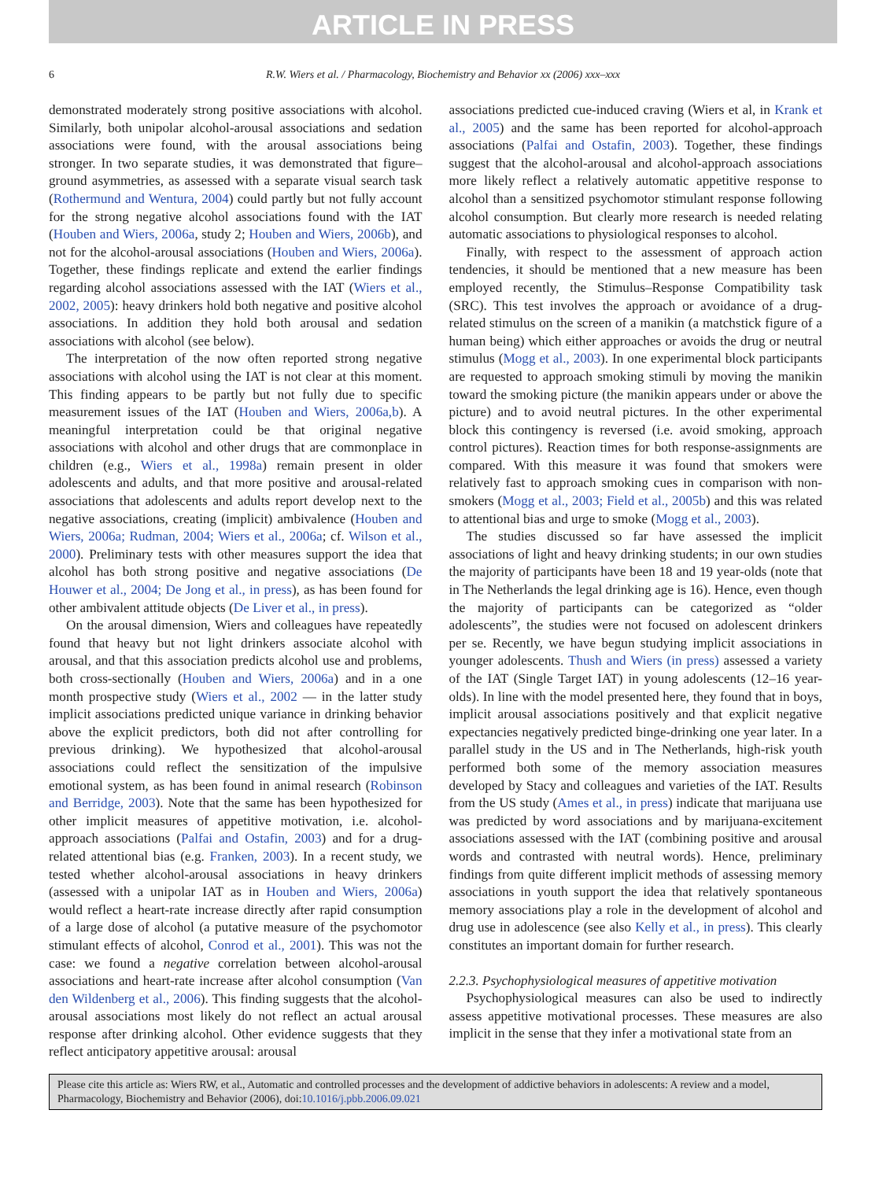ARTICLE IN PRESS
6 R.W. Wiers et al. / Pharmacology, Biochemistry and Behavior xx (2006) xxx–xxx
demonstrated moderately strong positive associations with alcohol. Similarly, both unipolar alcohol-arousal associations and sedation associations were found, with the arousal associations being stronger. In two separate studies, it was demonstrated that figure–ground asymmetries, as assessed with a separate visual search task (Rothermund and Wentura, 2004) could partly but not fully account for the strong negative alcohol associations found with the IAT (Houben and Wiers, 2006a, study 2; Houben and Wiers, 2006b), and not for the alcohol-arousal associations (Houben and Wiers, 2006a). Together, these findings replicate and extend the earlier findings regarding alcohol associations assessed with the IAT (Wiers et al., 2002, 2005): heavy drinkers hold both negative and positive alcohol associations. In addition they hold both arousal and sedation associations with alcohol (see below).
The interpretation of the now often reported strong negative associations with alcohol using the IAT is not clear at this moment. This finding appears to be partly but not fully due to specific measurement issues of the IAT (Houben and Wiers, 2006a,b). A meaningful interpretation could be that original negative associations with alcohol and other drugs that are commonplace in children (e.g., Wiers et al., 1998a) remain present in older adolescents and adults, and that more positive and arousal-related associations that adolescents and adults report develop next to the negative associations, creating (implicit) ambivalence (Houben and Wiers, 2006a; Rudman, 2004; Wiers et al., 2006a; cf. Wilson et al., 2000). Preliminary tests with other measures support the idea that alcohol has both strong positive and negative associations (De Houwer et al., 2004; De Jong et al., in press), as has been found for other ambivalent attitude objects (De Liver et al., in press).
On the arousal dimension, Wiers and colleagues have repeatedly found that heavy but not light drinkers associate alcohol with arousal, and that this association predicts alcohol use and problems, both cross-sectionally (Houben and Wiers, 2006a) and in a one month prospective study (Wiers et al., 2002 — in the latter study implicit associations predicted unique variance in drinking behavior above the explicit predictors, both did not after controlling for previous drinking). We hypothesized that alcohol-arousal associations could reflect the sensitization of the impulsive emotional system, as has been found in animal research (Robinson and Berridge, 2003). Note that the same has been hypothesized for other implicit measures of appetitive motivation, i.e. alcohol-approach associations (Palfai and Ostafin, 2003) and for a drug-related attentional bias (e.g. Franken, 2003). In a recent study, we tested whether alcohol-arousal associations in heavy drinkers (assessed with a unipolar IAT as in Houben and Wiers, 2006a) would reflect a heart-rate increase directly after rapid consumption of a large dose of alcohol (a putative measure of the psychomotor stimulant effects of alcohol, Conrod et al., 2001). This was not the case: we found a negative correlation between alcohol-arousal associations and heart-rate increase after alcohol consumption (Van den Wildenberg et al., 2006). This finding suggests that the alcohol-arousal associations most likely do not reflect an actual arousal response after drinking alcohol. Other evidence suggests that they reflect anticipatory appetitive arousal: arousal
associations predicted cue-induced craving (Wiers et al, in Krank et al., 2005) and the same has been reported for alcohol-approach associations (Palfai and Ostafin, 2003). Together, these findings suggest that the alcohol-arousal and alcohol-approach associations more likely reflect a relatively automatic appetitive response to alcohol than a sensitized psychomotor stimulant response following alcohol consumption. But clearly more research is needed relating automatic associations to physiological responses to alcohol.
Finally, with respect to the assessment of approach action tendencies, it should be mentioned that a new measure has been employed recently, the Stimulus–Response Compatibility task (SRC). This test involves the approach or avoidance of a drug-related stimulus on the screen of a manikin (a matchstick figure of a human being) which either approaches or avoids the drug or neutral stimulus (Mogg et al., 2003). In one experimental block participants are requested to approach smoking stimuli by moving the manikin toward the smoking picture (the manikin appears under or above the picture) and to avoid neutral pictures. In the other experimental block this contingency is reversed (i.e. avoid smoking, approach control pictures). Reaction times for both response-assignments are compared. With this measure it was found that smokers were relatively fast to approach smoking cues in comparison with non-smokers (Mogg et al., 2003; Field et al., 2005b) and this was related to attentional bias and urge to smoke (Mogg et al., 2003).
The studies discussed so far have assessed the implicit associations of light and heavy drinking students; in our own studies the majority of participants have been 18 and 19 year-olds (note that in The Netherlands the legal drinking age is 16). Hence, even though the majority of participants can be categorized as “older adolescents”, the studies were not focused on adolescent drinkers per se. Recently, we have begun studying implicit associations in younger adolescents. Thush and Wiers (in press) assessed a variety of the IAT (Single Target IAT) in young adolescents (12–16 year-olds). In line with the model presented here, they found that in boys, implicit arousal associations positively and that explicit negative expectancies negatively predicted binge-drinking one year later. In a parallel study in the US and in The Netherlands, high-risk youth performed both some of the memory association measures developed by Stacy and colleagues and varieties of the IAT. Results from the US study (Ames et al., in press) indicate that marijuana use was predicted by word associations and by marijuana-excitement associations assessed with the IAT (combining positive and arousal words and contrasted with neutral words). Hence, preliminary findings from quite different implicit methods of assessing memory associations in youth support the idea that relatively spontaneous memory associations play a role in the development of alcohol and drug use in adolescence (see also Kelly et al., in press). This clearly constitutes an important domain for further research.
2.2.3. Psychophysiological measures of appetitive motivation
Psychophysiological measures can also be used to indirectly assess appetitive motivational processes. These measures are also implicit in the sense that they infer a motivational state from an
Please cite this article as: Wiers RW, et al., Automatic and controlled processes and the development of addictive behaviors in adolescents: A review and a model, Pharmacology, Biochemistry and Behavior (2006), doi:10.1016/j.pbb.2006.09.021